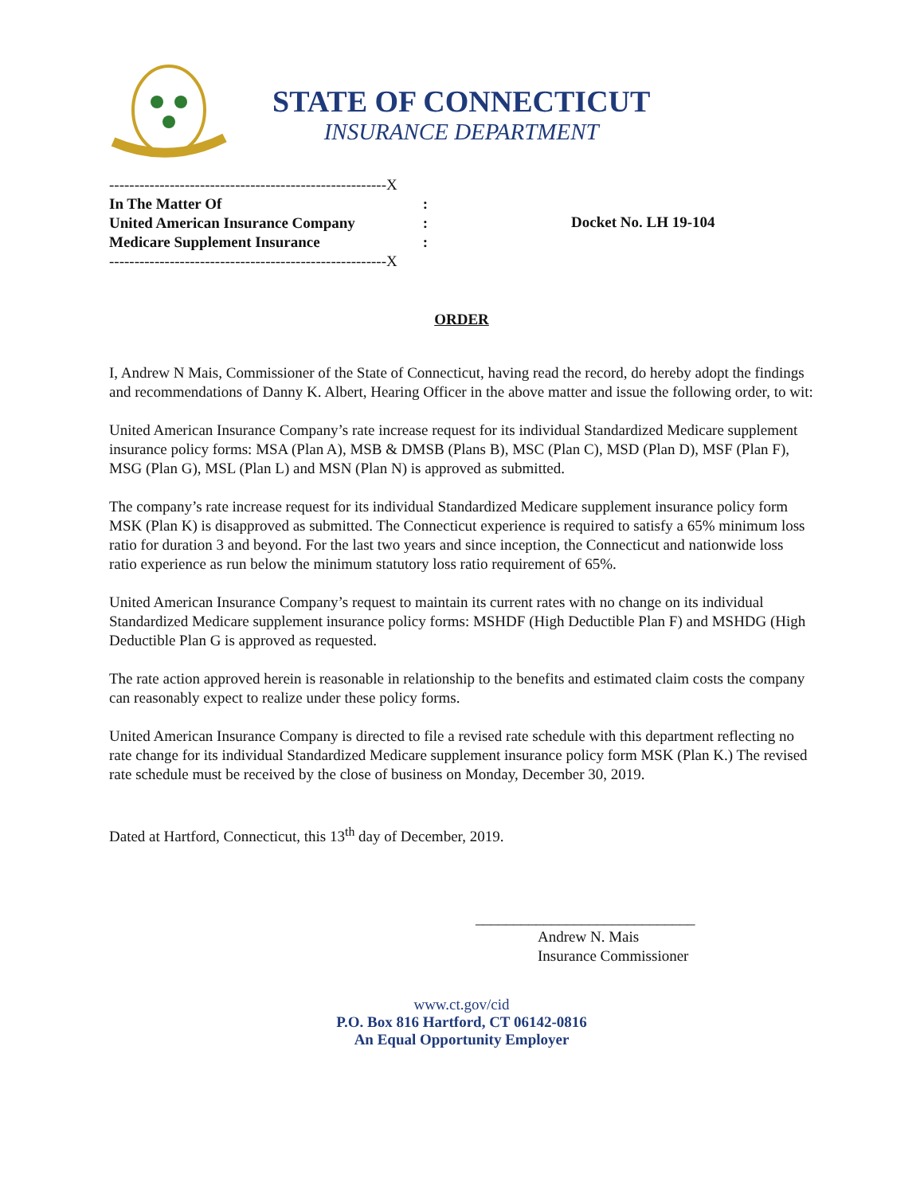STATE OF CONNECTICUT
INSURANCE DEPARTMENT
-------------------------------------------------------X
In The Matter Of:
United American Insurance Company:
Medicare Supplement Insurance:
-------------------------------------------------------X
Docket No. LH 19-104
ORDER
I, Andrew N Mais, Commissioner of the State of Connecticut, having read the record, do hereby adopt the findings and recommendations of Danny K. Albert, Hearing Officer in the above matter and issue the following order, to wit:
United American Insurance Company’s rate increase request for its individual Standardized Medicare supplement insurance policy forms: MSA (Plan A), MSB & DMSB (Plans B), MSC (Plan C), MSD (Plan D), MSF (Plan F), MSG (Plan G), MSL (Plan L) and MSN (Plan N) is approved as submitted.
The company’s rate increase request for its individual Standardized Medicare supplement insurance policy form MSK (Plan K) is disapproved as submitted. The Connecticut experience is required to satisfy a 65% minimum loss ratio for duration 3 and beyond. For the last two years and since inception, the Connecticut and nationwide loss ratio experience as run below the minimum statutory loss ratio requirement of 65%.
United American Insurance Company’s request to maintain its current rates with no change on its individual Standardized Medicare supplement insurance policy forms: MSHDF (High Deductible Plan F) and MSHDG (High Deductible Plan G is approved as requested.
The rate action approved herein is reasonable in relationship to the benefits and estimated claim costs the company can reasonably expect to realize under these policy forms.
United American Insurance Company is directed to file a revised rate schedule with this department reflecting no rate change for its individual Standardized Medicare supplement insurance policy form MSK (Plan K.) The revised rate schedule must be received by the close of business on Monday, December 30, 2019.
Dated at Hartford, Connecticut, this 13<sup>th</sup> day of December, 2019.
_____________________________
Andrew N. Mais
Insurance Commissioner
www.ct.gov/cid
P.O. Box 816 Hartford, CT 06142-0816
An Equal Opportunity Employer